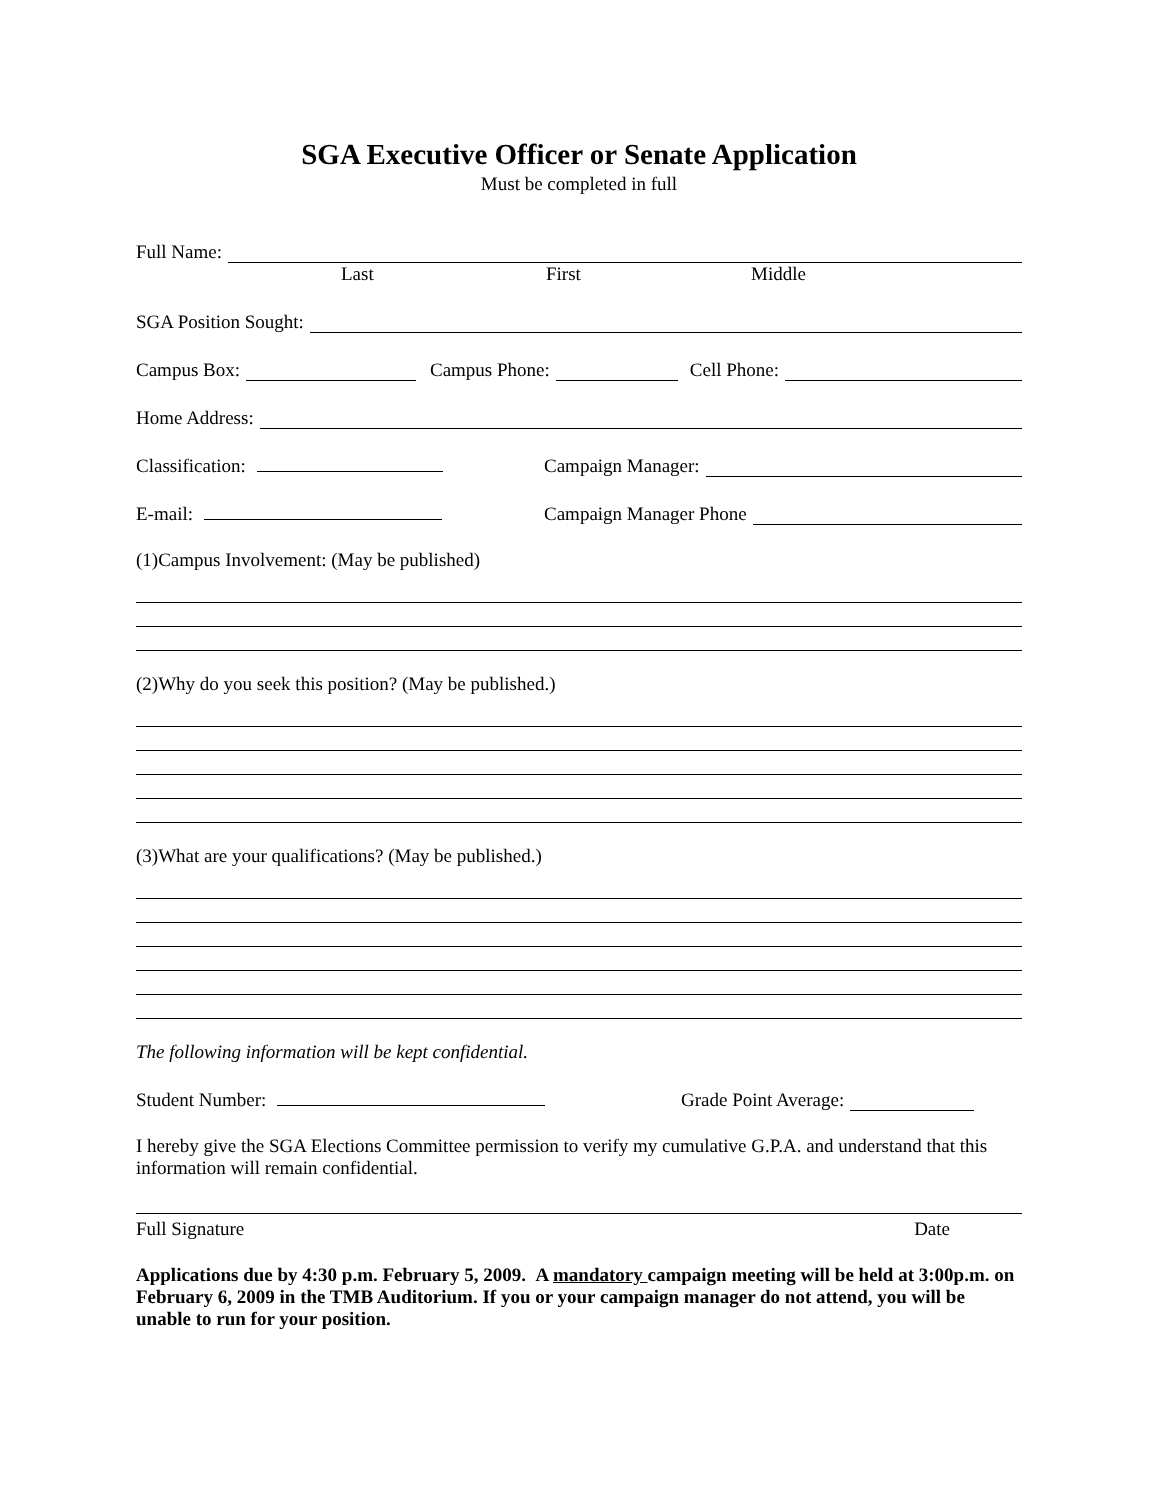SGA Executive Officer or Senate Application
Must be completed in full
Full Name:
Last First Middle
SGA Position Sought:
Campus Box: Campus Phone: Cell Phone:
Home Address:
Classification: Campaign Manager:
E-mail: Campaign Manager Phone
(1)Campus Involvement: (May be published)
(2)Why do you seek this position? (May be published.)
(3)What are your qualifications? (May be published.)
The following information will be kept confidential.
Student Number: Grade Point Average:
I hereby give the SGA Elections Committee permission to verify my cumulative G.P.A. and understand that this information will remain confidential.
Full Signature Date
Applications due by 4:30 p.m. February 5, 2009. A mandatory campaign meeting will be held at 3:00p.m. on February 6, 2009 in the TMB Auditorium. If you or your campaign manager do not attend, you will be unable to run for your position.